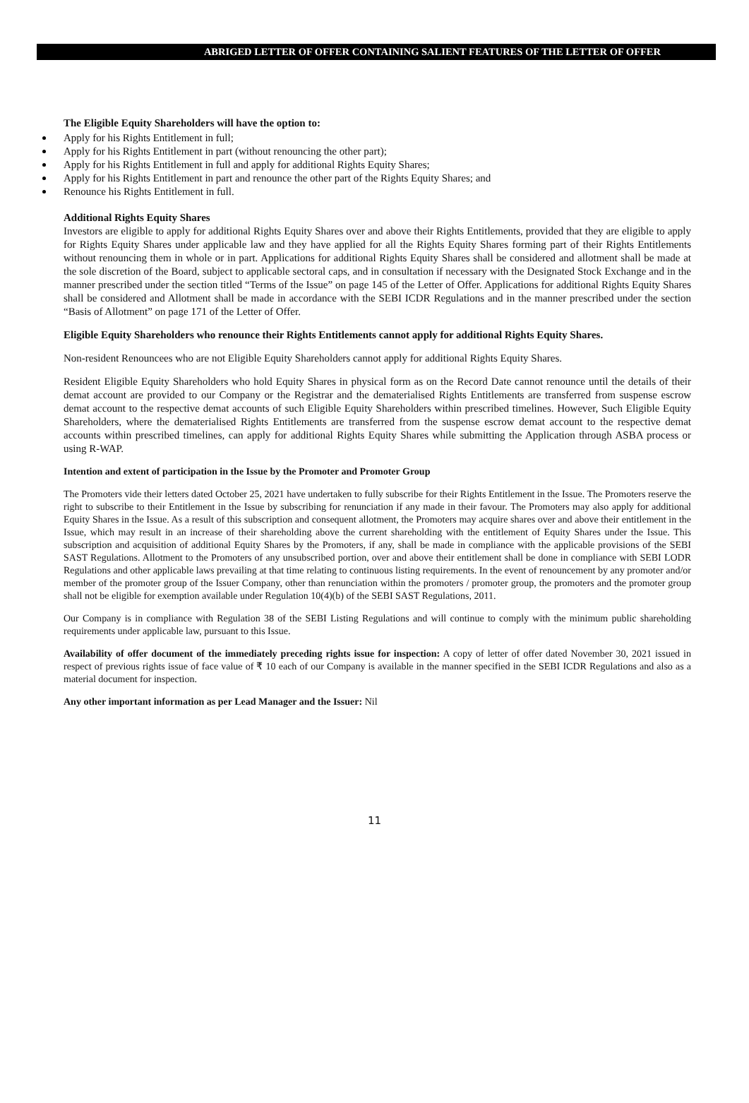ABRIGED LETTER OF OFFER CONTAINING SALIENT FEATURES OF THE LETTER OF OFFER
The Eligible Equity Shareholders will have the option to:
Apply for his Rights Entitlement in full;
Apply for his Rights Entitlement in part (without renouncing the other part);
Apply for his Rights Entitlement in full and apply for additional Rights Equity Shares;
Apply for his Rights Entitlement in part and renounce the other part of the Rights Equity Shares; and
Renounce his Rights Entitlement in full.
Additional Rights Equity Shares
Investors are eligible to apply for additional Rights Equity Shares over and above their Rights Entitlements, provided that they are eligible to apply for Rights Equity Shares under applicable law and they have applied for all the Rights Equity Shares forming part of their Rights Entitlements without renouncing them in whole or in part. Applications for additional Rights Equity Shares shall be considered and allotment shall be made at the sole discretion of the Board, subject to applicable sectoral caps, and in consultation if necessary with the Designated Stock Exchange and in the manner prescribed under the section titled “Terms of the Issue” on page 145 of the Letter of Offer. Applications for additional Rights Equity Shares shall be considered and Allotment shall be made in accordance with the SEBI ICDR Regulations and in the manner prescribed under the section “Basis of Allotment” on page 171 of the Letter of Offer.
Eligible Equity Shareholders who renounce their Rights Entitlements cannot apply for additional Rights Equity Shares.
Non-resident Renouncees who are not Eligible Equity Shareholders cannot apply for additional Rights Equity Shares.
Resident Eligible Equity Shareholders who hold Equity Shares in physical form as on the Record Date cannot renounce until the details of their demat account are provided to our Company or the Registrar and the dematerialised Rights Entitlements are transferred from suspense escrow demat account to the respective demat accounts of such Eligible Equity Shareholders within prescribed timelines. However, Such Eligible Equity Shareholders, where the dematerialised Rights Entitlements are transferred from the suspense escrow demat account to the respective demat accounts within prescribed timelines, can apply for additional Rights Equity Shares while submitting the Application through ASBA process or using R-WAP.
Intention and extent of participation in the Issue by the Promoter and Promoter Group
The Promoters vide their letters dated October 25, 2021 have undertaken to fully subscribe for their Rights Entitlement in the Issue. The Promoters reserve the right to subscribe to their Entitlement in the Issue by subscribing for renunciation if any made in their favour. The Promoters may also apply for additional Equity Shares in the Issue. As a result of this subscription and consequent allotment, the Promoters may acquire shares over and above their entitlement in the Issue, which may result in an increase of their shareholding above the current shareholding with the entitlement of Equity Shares under the Issue. This subscription and acquisition of additional Equity Shares by the Promoters, if any, shall be made in compliance with the applicable provisions of the SEBI SAST Regulations. Allotment to the Promoters of any unsubscribed portion, over and above their entitlement shall be done in compliance with SEBI LODR Regulations and other applicable laws prevailing at that time relating to continuous listing requirements. In the event of renouncement by any promoter and/or member of the promoter group of the Issuer Company, other than renunciation within the promoters / promoter group, the promoters and the promoter group shall not be eligible for exemption available under Regulation 10(4)(b) of the SEBI SAST Regulations, 2011.
Our Company is in compliance with Regulation 38 of the SEBI Listing Regulations and will continue to comply with the minimum public shareholding requirements under applicable law, pursuant to this Issue.
Availability of offer document of the immediately preceding rights issue for inspection: A copy of letter of offer dated November 30, 2021 issued in respect of previous rights issue of face value of ₹ 10 each of our Company is available in the manner specified in the SEBI ICDR Regulations and also as a material document for inspection.
Any other important information as per Lead Manager and the Issuer: Nil
11